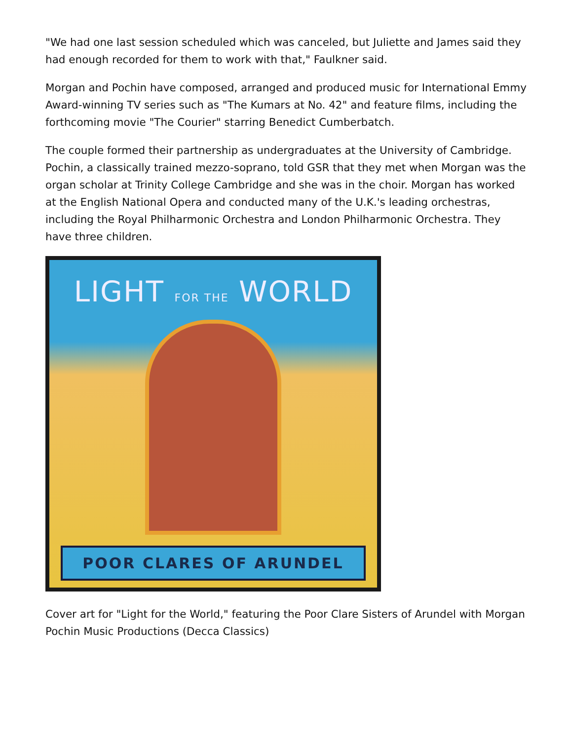"We had one last session scheduled which was canceled, but Juliette and James said they had enough recorded for them to work with that," Faulkner said.
Morgan and Pochin have composed, arranged and produced music for International Emmy Award-winning TV series such as "The Kumars at No. 42" and feature films, including the forthcoming movie "The Courier" starring Benedict Cumberbatch.
The couple formed their partnership as undergraduates at the University of Cambridge. Pochin, a classically trained mezzo-soprano, told GSR that they met when Morgan was the organ scholar at Trinity College Cambridge and she was in the choir. Morgan has worked at the English National Opera and conducted many of the U.K.'s leading orchestras, including the Royal Philharmonic Orchestra and London Philharmonic Orchestra. They have three children.
LIGHT FOR THE WORLD
POOR CLARES OF ARUNDEL
Cover art for "Light for the World," featuring the Poor Clare Sisters of Arundel with Morgan Pochin Music Productions (Decca Classics)